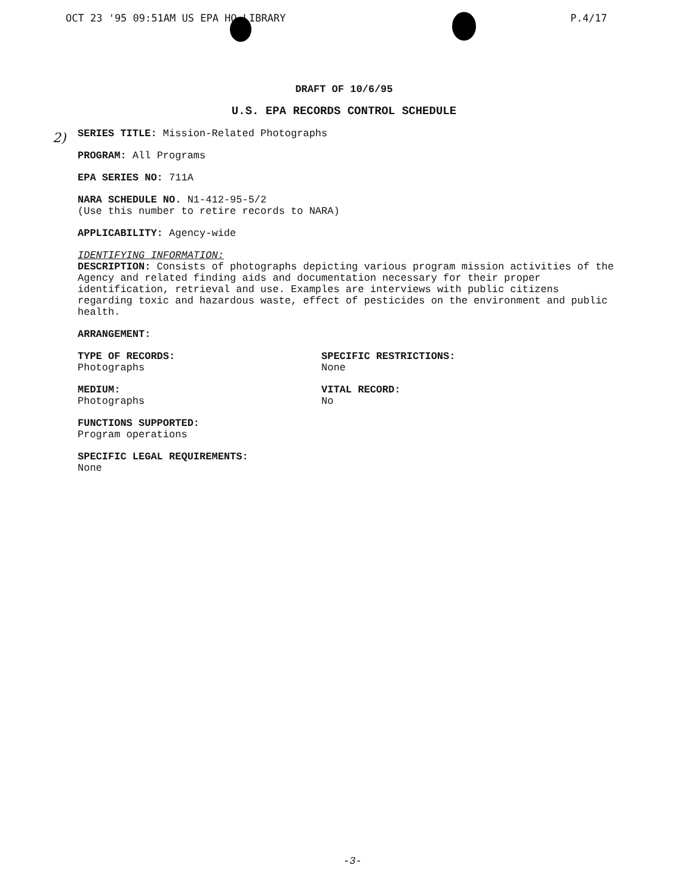OCT 23 '95 09:51AM US EPA HQ LIBRARY
P.4/17
2)
DRAFT OF 10/6/95
U.S. EPA RECORDS CONTROL SCHEDULE
SERIES TITLE: Mission-Related Photographs
PROGRAM: All Programs
EPA SERIES NO: 711A
NARA SCHEDULE NO. N1-412-95-5/2
(Use this number to retire records to NARA)
APPLICABILITY: Agency-wide
IDENTIFYING INFORMATION:
DESCRIPTION: Consists of photographs depicting various program mission activities of the Agency and related finding aids and documentation necessary for their proper identification, retrieval and use. Examples are interviews with public citizens regarding toxic and hazardous waste, effect of pesticides on the environment and public health.
ARRANGEMENT:
TYPE OF RECORDS:
Photographs
SPECIFIC RESTRICTIONS:
None
MEDIUM:
Photographs
VITAL RECORD:
No
FUNCTIONS SUPPORTED:
Program operations
SPECIFIC LEGAL REQUIREMENTS:
None
-3-